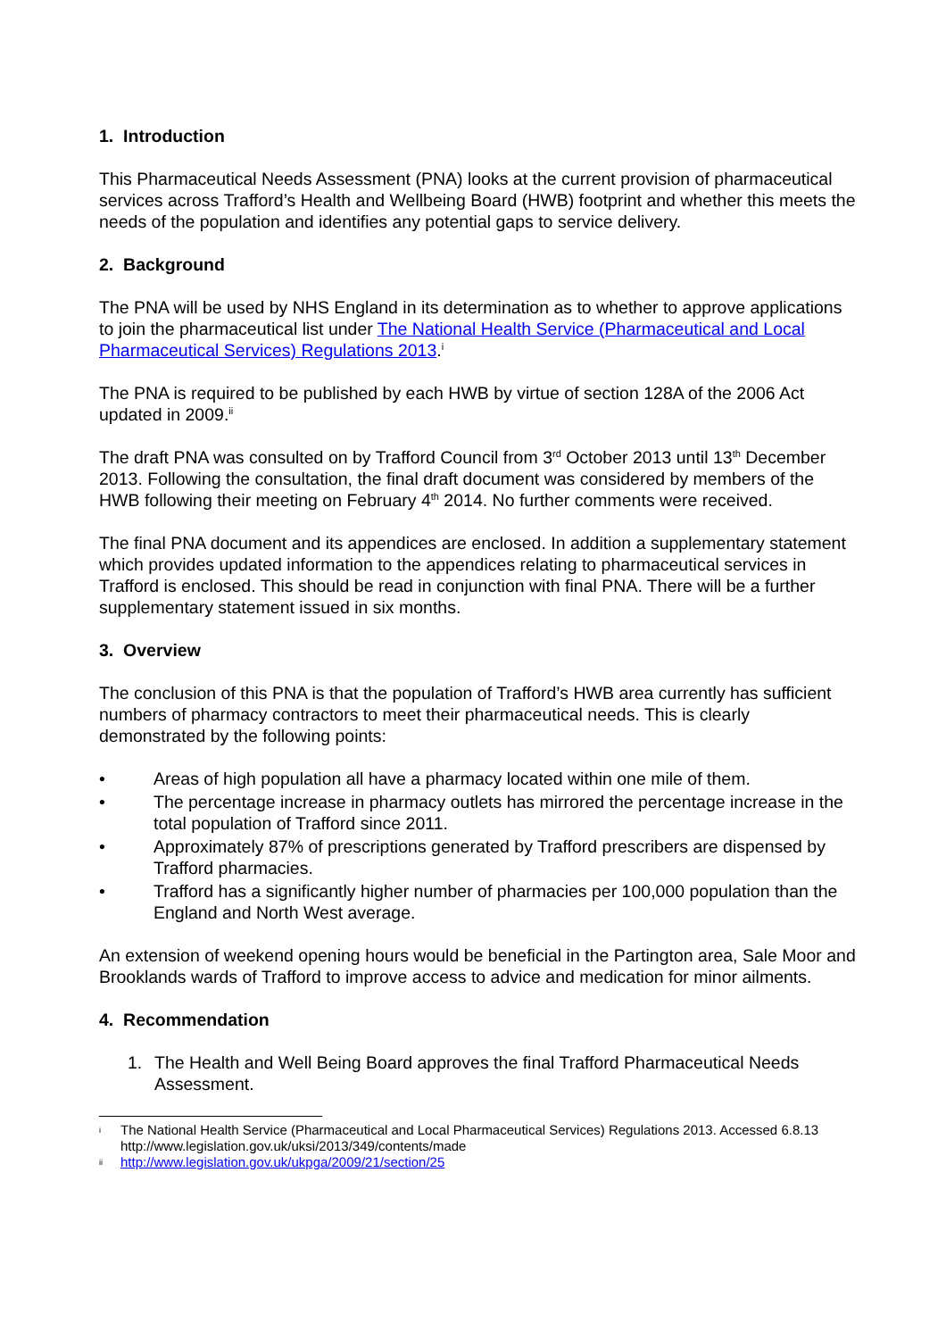1. Introduction
This Pharmaceutical Needs Assessment (PNA) looks at the current provision of pharmaceutical services across Trafford’s Health and Wellbeing Board (HWB) footprint and whether this meets the needs of the population and identifies any potential gaps to service delivery.
2. Background
The PNA will be used by NHS England in its determination as to whether to approve applications to join the pharmaceutical list under The National Health Service (Pharmaceutical and Local Pharmaceutical Services) Regulations 2013.<sup>i</sup>
The PNA is required to be published by each HWB by virtue of section 128A of the 2006 Act updated in 2009.<sup>ii</sup>
The draft PNA was consulted on by Trafford Council from 3<sup>rd</sup> October 2013 until 13<sup>th</sup> December 2013. Following the consultation, the final draft document was considered by members of the HWB following their meeting on February 4<sup>th</sup> 2014. No further comments were received.
The final PNA document and its appendices are enclosed. In addition a supplementary statement which provides updated information to the appendices relating to pharmaceutical services in Trafford is enclosed. This should be read in conjunction with final PNA. There will be a further supplementary statement issued in six months.
3. Overview
The conclusion of this PNA is that the population of Trafford’s HWB area currently has sufficient numbers of pharmacy contractors to meet their pharmaceutical needs. This is clearly demonstrated by the following points:
• Areas of high population all have a pharmacy located within one mile of them.
• The percentage increase in pharmacy outlets has mirrored the percentage increase in the total population of Trafford since 2011.
• Approximately 87% of prescriptions generated by Trafford prescribers are dispensed by Trafford pharmacies.
• Trafford has a significantly higher number of pharmacies per 100,000 population than the England and North West average.
An extension of weekend opening hours would be beneficial in the Partington area, Sale Moor and Brooklands wards of Trafford to improve access to advice and medication for minor ailments.
4. Recommendation
1. The Health and Well Being Board approves the final Trafford Pharmaceutical Needs Assessment.
i The National Health Service (Pharmaceutical and Local Pharmaceutical Services) Regulations 2013. Accessed 6.8.13 http://www.legislation.gov.uk/uksi/2013/349/contents/made
ii http://www.legislation.gov.uk/ukpga/2009/21/section/25